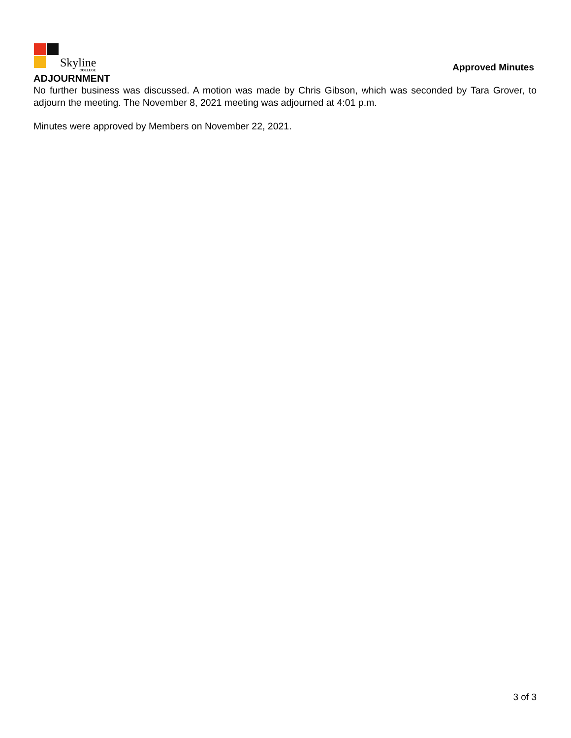Skyline
COLLEGE
Approved Minutes
ADJOURNMENT
No further business was discussed. A motion was made by Chris Gibson, which was seconded by Tara Grover, to adjourn the meeting. The November 8, 2021 meeting was adjourned at 4:01 p.m.
Minutes were approved by Members on November 22, 2021.
3 of 3